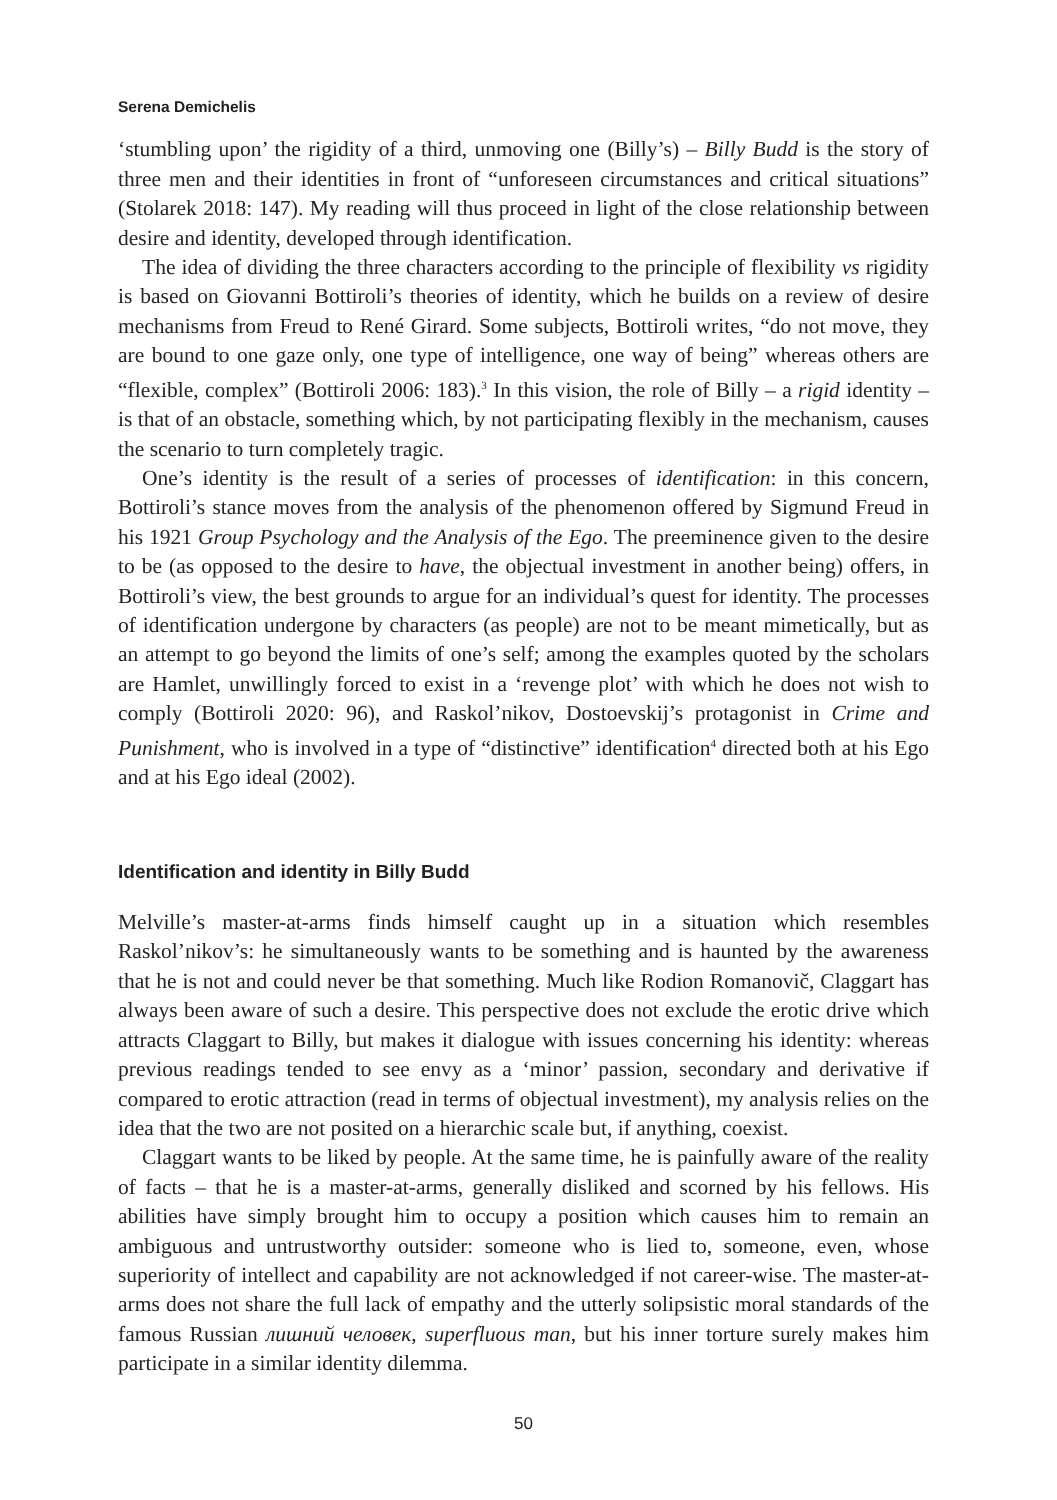Serena Demichelis
‘stumbling upon’ the rigidity of a third, unmoving one (Billy’s) – Billy Budd is the story of three men and their identities in front of “unforeseen circumstances and critical situations” (Stolarek 2018: 147). My reading will thus proceed in light of the close relationship between desire and identity, developed through identification.
The idea of dividing the three characters according to the principle of flexibility vs rigidity is based on Giovanni Bottiroli’s theories of identity, which he builds on a review of desire mechanisms from Freud to René Girard. Some subjects, Bottiroli writes, “do not move, they are bound to one gaze only, one type of intelligence, one way of being” whereas others are “flexible, complex” (Bottiroli 2006: 183).<sup>3</sup> In this vision, the role of Billy – a rigid identity – is that of an obstacle, something which, by not participating flexibly in the mechanism, causes the scenario to turn completely tragic.
One’s identity is the result of a series of processes of identification: in this concern, Bottiroli’s stance moves from the analysis of the phenomenon offered by Sigmund Freud in his 1921 Group Psychology and the Analysis of the Ego. The preeminence given to the desire to be (as opposed to the desire to have, the objectual investment in another being) offers, in Bottiroli’s view, the best grounds to argue for an individual’s quest for identity. The processes of identification undergone by characters (as people) are not to be meant mimetically, but as an attempt to go beyond the limits of one’s self; among the examples quoted by the scholars are Hamlet, unwillingly forced to exist in a ‘revenge plot’ with which he does not wish to comply (Bottiroli 2020: 96), and Raskol’nikov, Dostoevskij’s protagonist in Crime and Punishment, who is involved in a type of “distinctive” identification<sup>4</sup> directed both at his Ego and at his Ego ideal (2002).
Identification and identity in Billy Budd
Melville’s master-at-arms finds himself caught up in a situation which resembles Raskol’nikov’s: he simultaneously wants to be something and is haunted by the awareness that he is not and could never be that something. Much like Rodion Romanovič, Claggart has always been aware of such a desire. This perspective does not exclude the erotic drive which attracts Claggart to Billy, but makes it dialogue with issues concerning his identity: whereas previous readings tended to see envy as a ‘minor’ passion, secondary and derivative if compared to erotic attraction (read in terms of objectual investment), my analysis relies on the idea that the two are not posited on a hierarchic scale but, if anything, coexist.
Claggart wants to be liked by people. At the same time, he is painfully aware of the reality of facts – that he is a master-at-arms, generally disliked and scorned by his fellows. His abilities have simply brought him to occupy a position which causes him to remain an ambiguous and untrustworthy outsider: someone who is lied to, someone, even, whose superiority of intellect and capability are not acknowledged if not career-wise. The master-at-arms does not share the full lack of empathy and the utterly solipsistic moral standards of the famous Russian лишний человек, superfluous man, but his inner torture surely makes him participate in a similar identity dilemma.
50